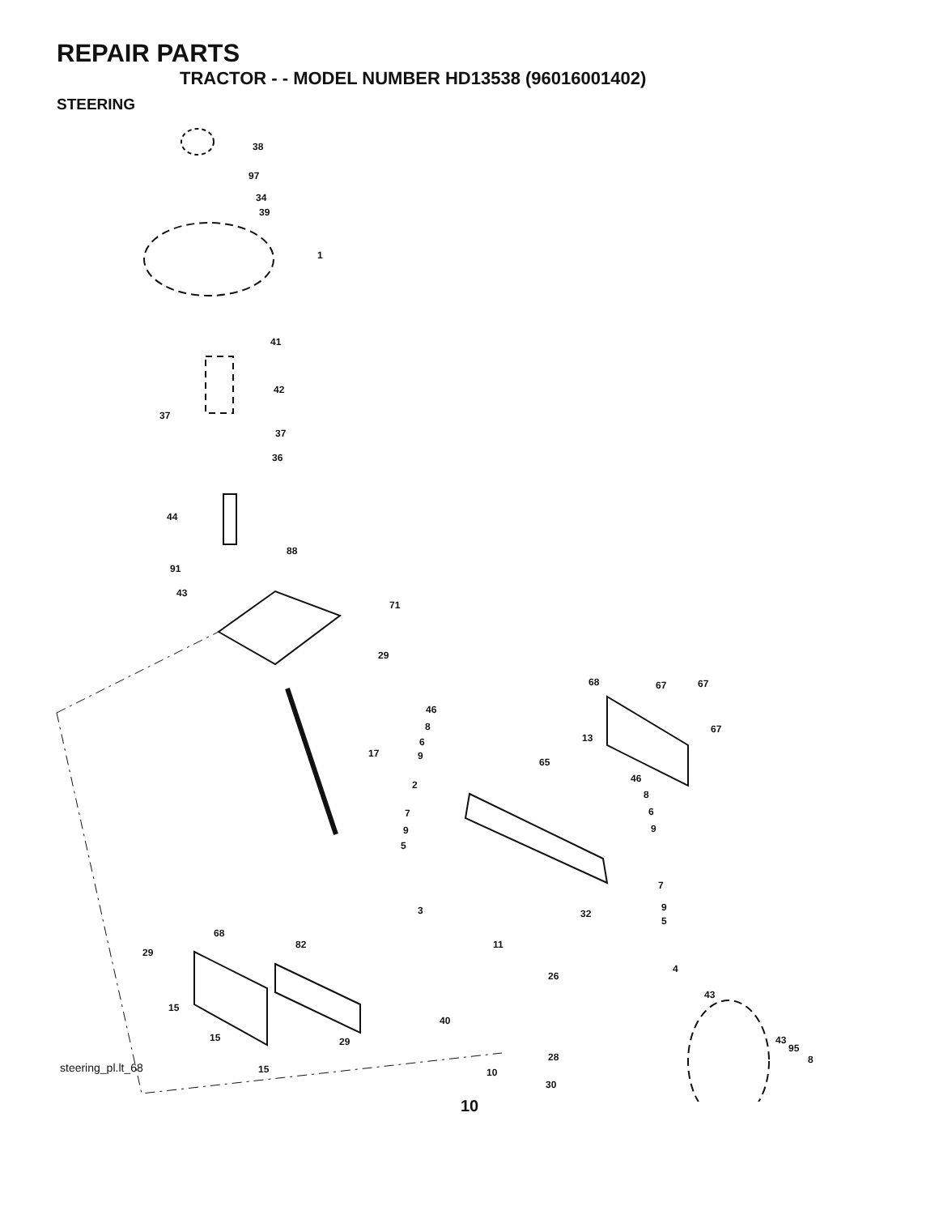REPAIR PARTS
TRACTOR - - MODEL NUMBER HD13538 (96016001402)
STEERING
38
97
34
39
1
41
42
37
37
36
44
88
91
43
71
29
17
68
67
67
67
46
8
6
9
13
65
46
2
8
6
9
7
9
5
7
3
32
9
5
68
82
11
29
4
26
43
15
40
15
29
43
95
8
28
15
10
30
steering_pl.lt_68
10